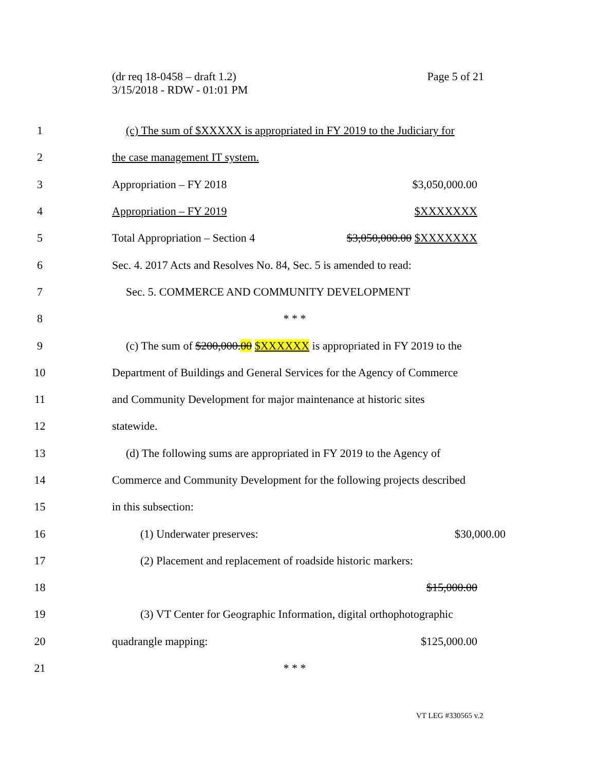Page 5 of 21 (dr req 18-0458 – draft 1.2)
3/15/2018 - RDW - 01:01 PM
1
(c) The sum of $XXXXX is appropriated in FY 2019 to the Judiciary for
2 the case management IT system.
3 Appropriation – FY 2018 $3,050,000.00
4 Appropriation – FY 2019 $XXXXXXX
5 Total Appropriation – Section 4 $3,050,000.00 $XXXXXXX
6
Sec. 4. 2017 Acts and Resolves No. 84, Sec. 5 is amended to read:
7 Sec. 5. COMMERCE AND COMMUNITY DEVELOPMENT
8 * * *
9
(c) The sum of $200,000.00 $XXXXXX is appropriated in FY 2019 to the
10
Department of Buildings and General Services for the Agency of Commerce
11
and Community Development for major maintenance at historic sites
12 statewide.
13
(d) The following sums are appropriated in FY 2019 to the Agency of
14
Commerce and Community Development for the following projects described
15 in this subsection:
16 (1) Underwater preserves: $30,000.00
17
(2) Placement and replacement of roadside historic markers:
18 $15,000.00
19
(3) VT Center for Geographic Information, digital orthophotographic
20 quadrangle mapping: $125,000.00
21 * * *
VT LEG #330565 v.2